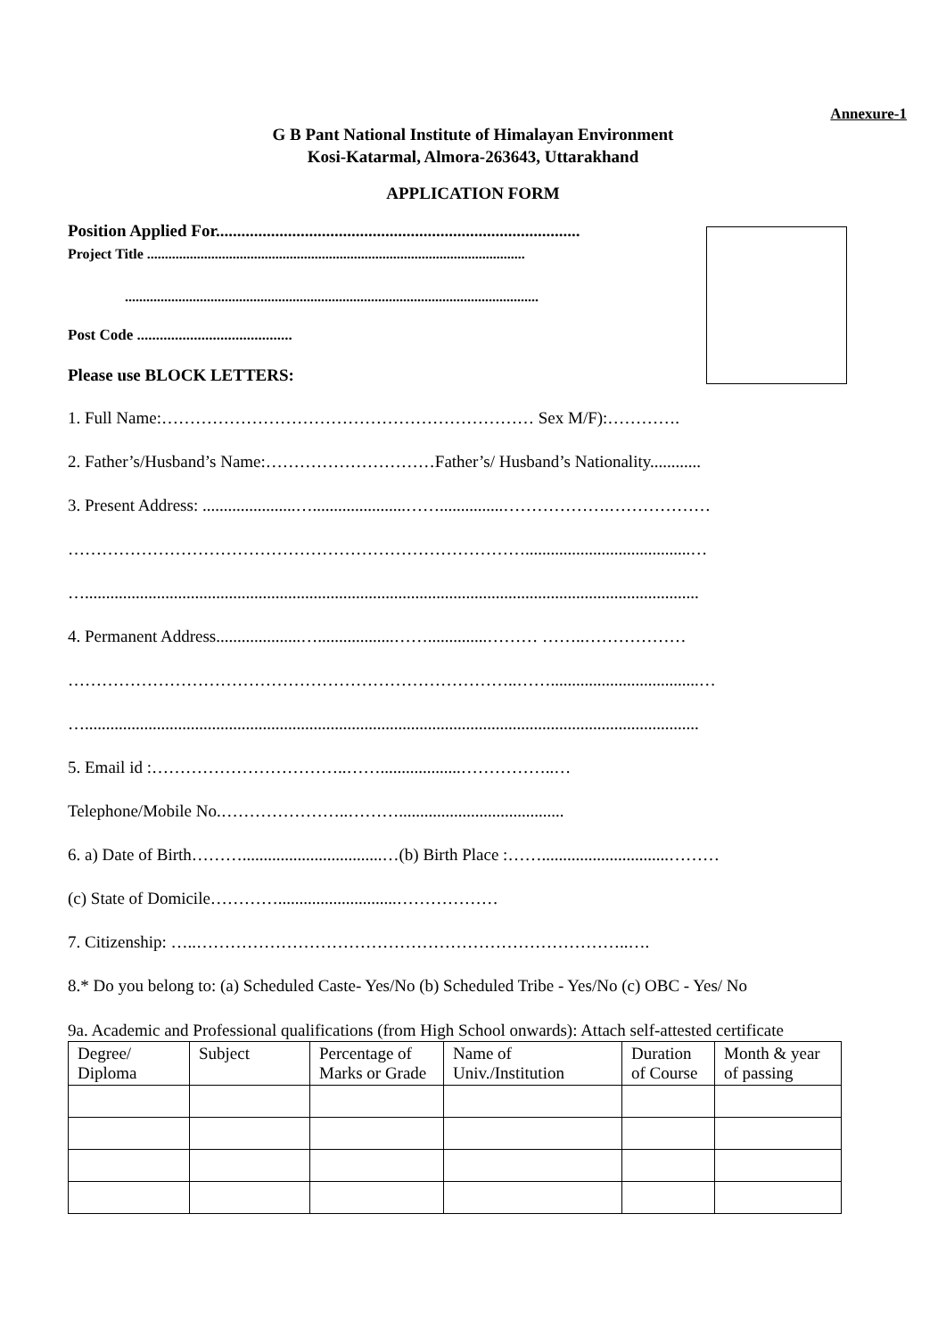Annexure-1
G B Pant National Institute of Himalayan Environment
Kosi-Katarmal, Almora-263643, Uttarakhand
APPLICATION FORM
Position Applied For......................................................................................
Project Title ..........................................................................................................
....................................................................................................................
Post Code .........................................
Please use BLOCK LETTERS:
1. Full Name:………………………………………………………… Sex M/F):………….
2. Father’s/Husband’s Name:…………………………Father’s/ Husband’s Nationality............
3. Present Address: ......................…......................……...............……………….………………
……………………………………………………………………….......................................…
….................................................................................................................................................
4. Permanent Address....................…..................……..............……… ……..………………
……………………………………………………………………..……...................................…
….................................................................................................................................................
5. Email id :……………………………..……...................……………..…
Telephone/Mobile No.…………………..……….......................................
6. a) Date of Birth……….................................…(b) Birth Place :……..............................………
(c) State of Domicile…………............................………………
7. Citizenship: …..…………………………………………………………………..….
8.* Do you belong to: (a) Scheduled Caste- Yes/No (b) Scheduled Tribe - Yes/No (c) OBC - Yes/ No
9a. Academic and Professional qualifications (from High School onwards): Attach self-attested certificate
| Degree/ Diploma | Subject | Percentage of Marks or Grade | Name of Univ./Institution | Duration of Course | Month & year of passing |